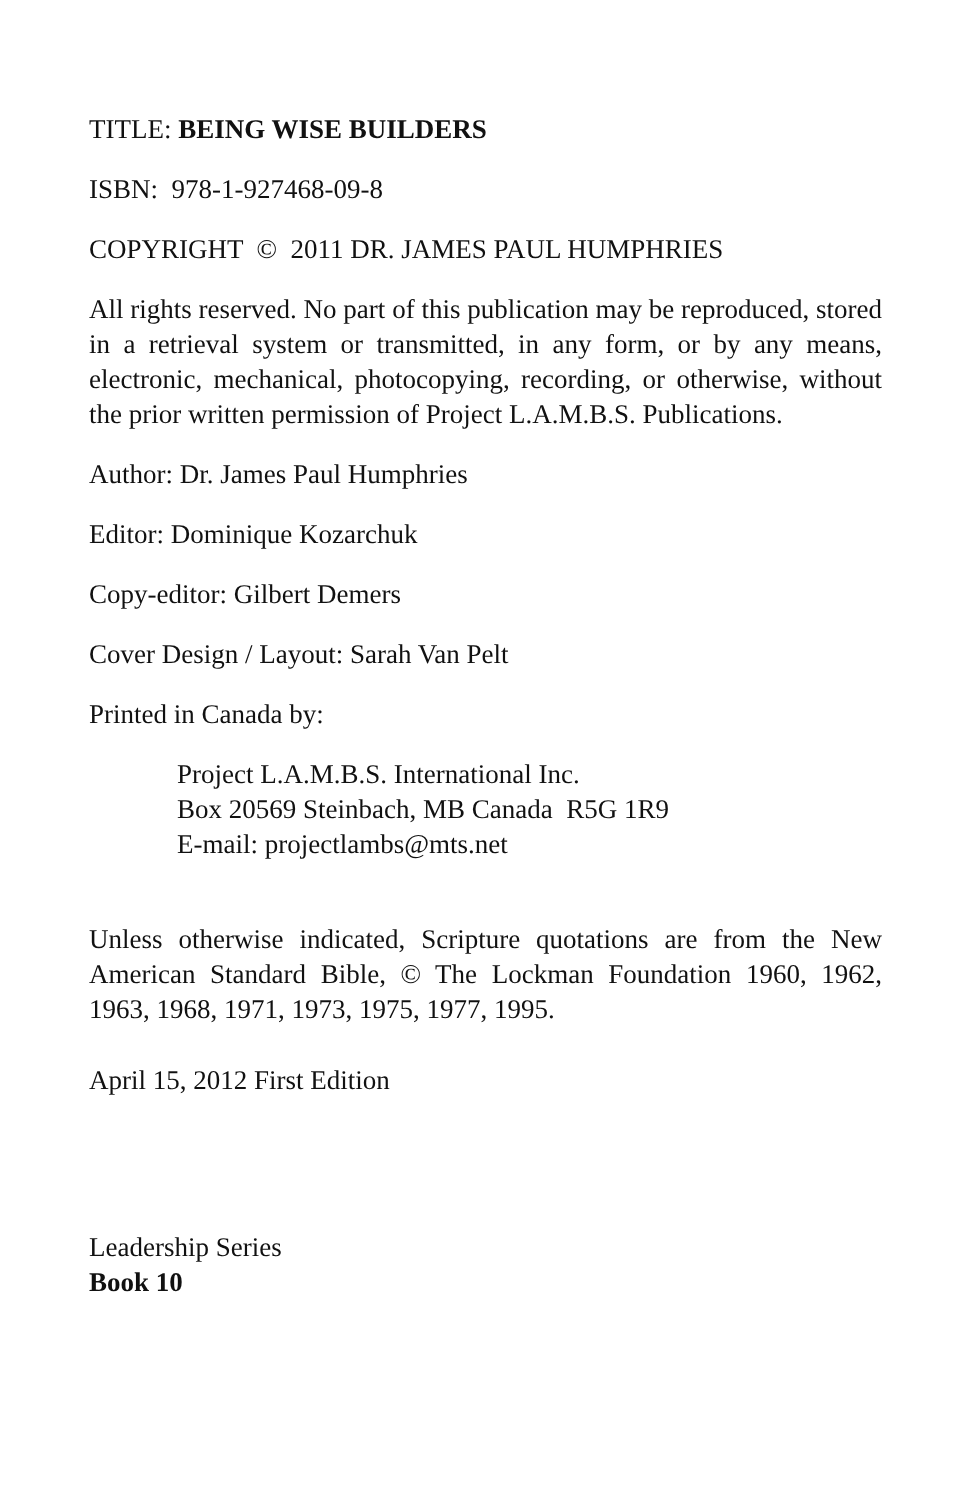TITLE: BEING WISE BUILDERS
ISBN: 978-1-927468-09-8
COPYRIGHT © 2011 DR. JAMES PAUL HUMPHRIES
All rights reserved. No part of this publication may be reproduced, stored in a retrieval system or transmitted, in any form, or by any means, electronic, mechanical, photocopying, recording, or otherwise, without the prior written permission of Project L.A.M.B.S. Publications.
Author: Dr. James Paul Humphries
Editor: Dominique Kozarchuk
Copy-editor: Gilbert Demers
Cover Design / Layout: Sarah Van Pelt
Printed in Canada by:
Project L.A.M.B.S. International Inc.
Box 20569 Steinbach, MB Canada R5G 1R9
E-mail: projectlambs@mts.net
Unless otherwise indicated, Scripture quotations are from the New American Standard Bible, © The Lockman Foundation 1960, 1962, 1963, 1968, 1971, 1973, 1975, 1977, 1995.
April 15, 2012 First Edition
Leadership Series
Book 10